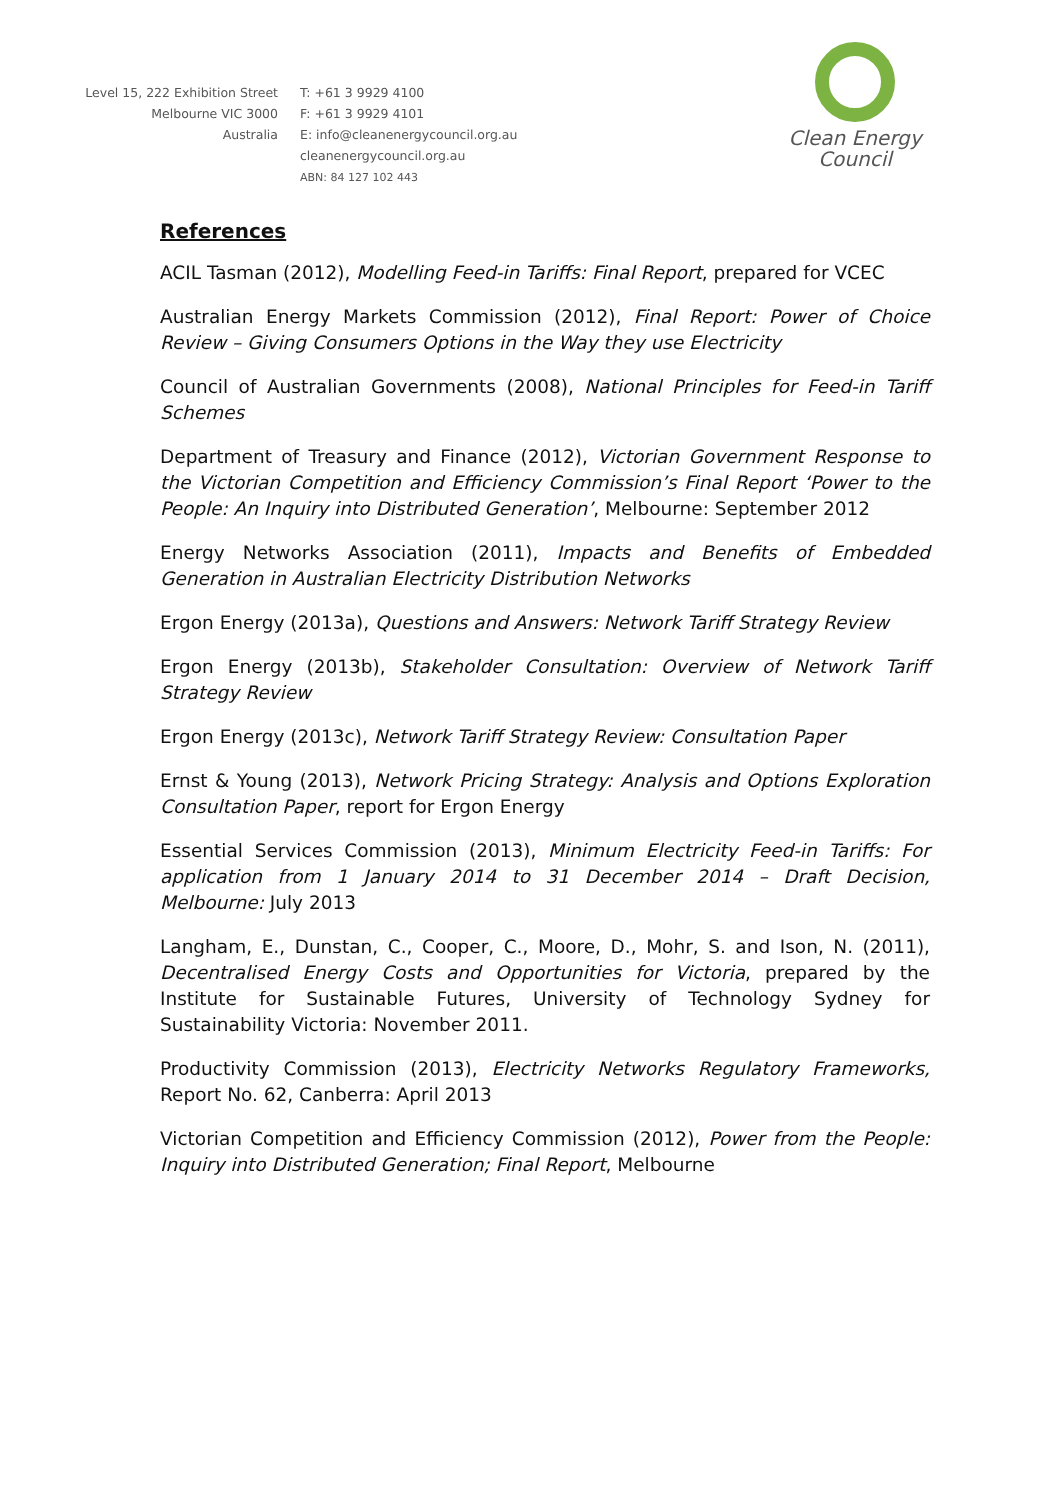Level 15, 222 Exhibition Street
Melbourne VIC 3000
Australia
T: +61 3 9929 4100
F: +61 3 9929 4101
E: info@cleanenergycouncil.org.au
cleanenergycouncil.org.au
ABN: 84 127 102 443
Clean Energy Council
References
ACIL Tasman (2012), Modelling Feed-in Tariffs: Final Report, prepared for VCEC
Australian Energy Markets Commission (2012), Final Report: Power of Choice Review – Giving Consumers Options in the Way they use Electricity
Council of Australian Governments (2008), National Principles for Feed-in Tariff Schemes
Department of Treasury and Finance (2012), Victorian Government Response to the Victorian Competition and Efficiency Commission’s Final Report ‘Power to the People: An Inquiry into Distributed Generation’, Melbourne: September 2012
Energy Networks Association (2011), Impacts and Benefits of Embedded Generation in Australian Electricity Distribution Networks
Ergon Energy (2013a), Questions and Answers: Network Tariff Strategy Review
Ergon Energy (2013b), Stakeholder Consultation: Overview of Network Tariff Strategy Review
Ergon Energy (2013c), Network Tariff Strategy Review: Consultation Paper
Ernst & Young (2013), Network Pricing Strategy: Analysis and Options Exploration Consultation Paper, report for Ergon Energy
Essential Services Commission (2013), Minimum Electricity Feed-in Tariffs: For application from 1 January 2014 to 31 December 2014 – Draft Decision, Melbourne: July 2013
Langham, E., Dunstan, C., Cooper, C., Moore, D., Mohr, S. and Ison, N. (2011), Decentralised Energy Costs and Opportunities for Victoria, prepared by the Institute for Sustainable Futures, University of Technology Sydney for Sustainability Victoria: November 2011.
Productivity Commission (2013), Electricity Networks Regulatory Frameworks, Report No. 62, Canberra: April 2013
Victorian Competition and Efficiency Commission (2012), Power from the People: Inquiry into Distributed Generation; Final Report, Melbourne